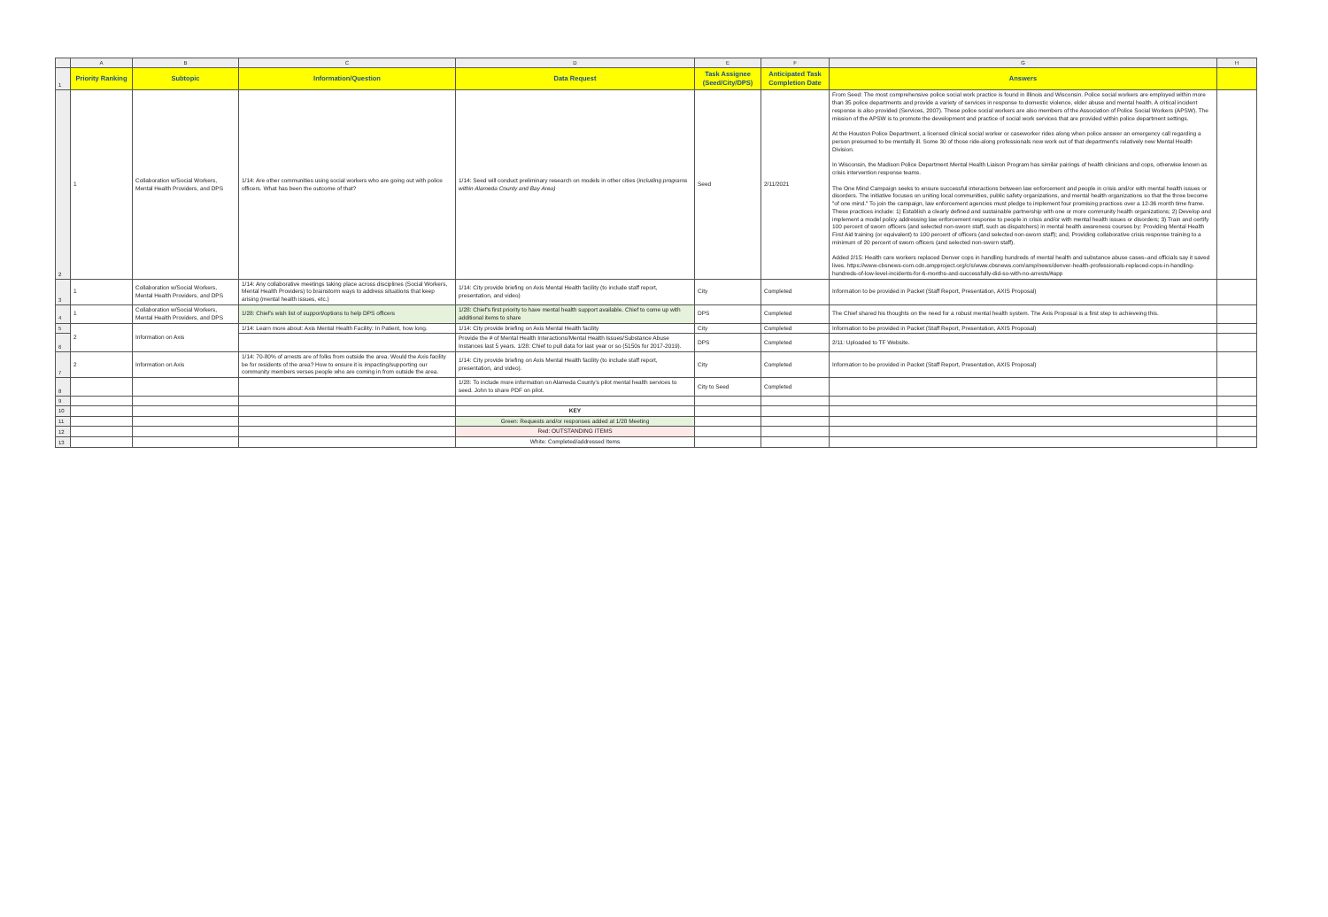| | A | B | C | D | E | F | G | H |
| 1 | Priority Ranking | Subtopic | Information/Question | Data Request | Task Assignee (Seed/City/DPS) | Anticipated Task Completion Date | Answers | |
| 2 | 1 | Collaboration w/Social Workers, Mental Health Providers, and DPS | 1/14: Are other communities using social workers who are going out with police officers. What has been the outcome of that? | 1/14: Seed will conduct preliminary research on models in other cities ( including programs within Alameda County and Bay Area) | Seed | 2/11/2021 | From Seed: The most comprehensive police social work practice is found in Illinois and Wisconsin. Police social workers are employed within more than 35 police departments and provide a variety of services in response to domestic violence, elder abuse and mental health. A critical incident response is also provided (Services, 2007). These police social workers are also members of the Association of Police Social Workers (APSW). The mission of the APSW is to promote the development and practice of social work services that are provided within police department settings. At the Houston Police Department, a licensed clinical social worker or caseworker rides along when police answer an emergency call regarding a person presumed to be mentally ill. Some 30 of those ride-along professionals now work out of that department's relatively new Mental Health Division. In Wisconsin, the Madison Police Department Mental Health Liaison Program has similar pairings of health clinicians and cops, otherwise known as crisis intervention response teams. The One Mind Campaign seeks to ensure successful interactions between law enforcement and people in crisis and/or with mental health issues or disorders. The initiative focuses on uniting local communities, public safety organizations, and mental health organizations so that the three become "of one mind." To join the campaign, law enforcement agencies must pledge to implement four promising practices over a 12-36 month time frame. These practices include: 1) Establish a clearly defined and sustainable partnership with one or more community health organizations; 2) Develop and implement a model policy addressing law enforcement response to people in crisis and/or with mental health issues or disorders; 3) Train and certify 100 percent of sworn officers (and selected non-sworn staff, such as dispatchers) in mental health awareness courses by: Providing Mental Health First Aid training (or equivalent) to 100 percent of officers (and selected non-sworn staff); and, Providing collaborative crisis response training to a minimum of 20 percent of sworn officers (and selected non-sworn staff). Added 2/15: Health care workers replaced Denver cops in handling hundreds of mental health and substance abuse cases–and officials say it saved lives. https://www-cbsnews-com.cdn.ampproject.org/c/s/www.cbsnews.com/amp/news/denver-health-professionals-replaced-cops-in-handling-hundreds-of-low-level-incidents-for-6-months-and-successfully-did-so-with-no-arrests/#app | |
| 3 | 1 | Collaboration w/Social Workers, Mental Health Providers, and DPS | 1/14: Any collaborative meetings taking place across disciplines (Social Workers, Mental Health Providers) to brainstorm ways to address situations that keep arising (mental health issues, etc.) | 1/14: City provide briefing on Axis Mental Health facility (to include staff report, presentation, and video) | City | Completed | Information to be provided in Packet (Staff Report, Presentation, AXIS Proposal) | |
| 4 | 1 | Collaboration w/Social Workers, Mental Health Providers, and DPS | 1/28: Chief's wish list of support/options to help DPS officers | 1/28: Chief's first priority to have mental health support available. Chief to come up with additional items to share | DPS | Completed | The Chief shared his thoughts on the need for a robust mental health system. The Axis Proposal is a first step to achieveing this. | |
| 5 | 2 | Information on Axis | 1/14: Learn more about: Axis Mental Health Facility: In Patient, how long. | 1/14: City provide briefing on Axis Mental Health facility | City | Completed | Information to be provided in Packet (Staff Report, Presentation, AXIS Proposal) | |
| 6 | | | | Provide the # of Mental Health Interactions/Mental Health Issues/Substance Abuse Instances last 5 years. 1/28: Chief to pull data for last year or so (5150s for 2017-2019). | DPS | Completed | 2/11: Uploaded to TF Website. | |
| 7 | 2 | Information on Axis | 1/14: 70-80% of arrests are of folks from outside the area. Would the Axis facility be for residents of the area? How to ensure it is impacting/supporting our community members verses people who are coming in from outside the area. | 1/14: City provide briefing on Axis Mental Health facility (to include staff report, presentation, and video). | City | Completed | Information to be provided in Packet (Staff Report, Presentation, AXIS Proposal) | |
| 8 | | | | 1/28: To include more information on Alameda County's pilot mental health services to seed. John to share PDF on pilot. | City to Seed | Completed | | |
| 9 | | | | | | | | |
| 10 | | | | KEY | | | | |
| 11 | | | | Green: Requests and/or responses added at 1/28 Meeting | | | | |
| 12 | | | | Red: OUTSTANDING ITEMS | | | | |
| 13 | | | | White: Completed/addressed Items | | | | |